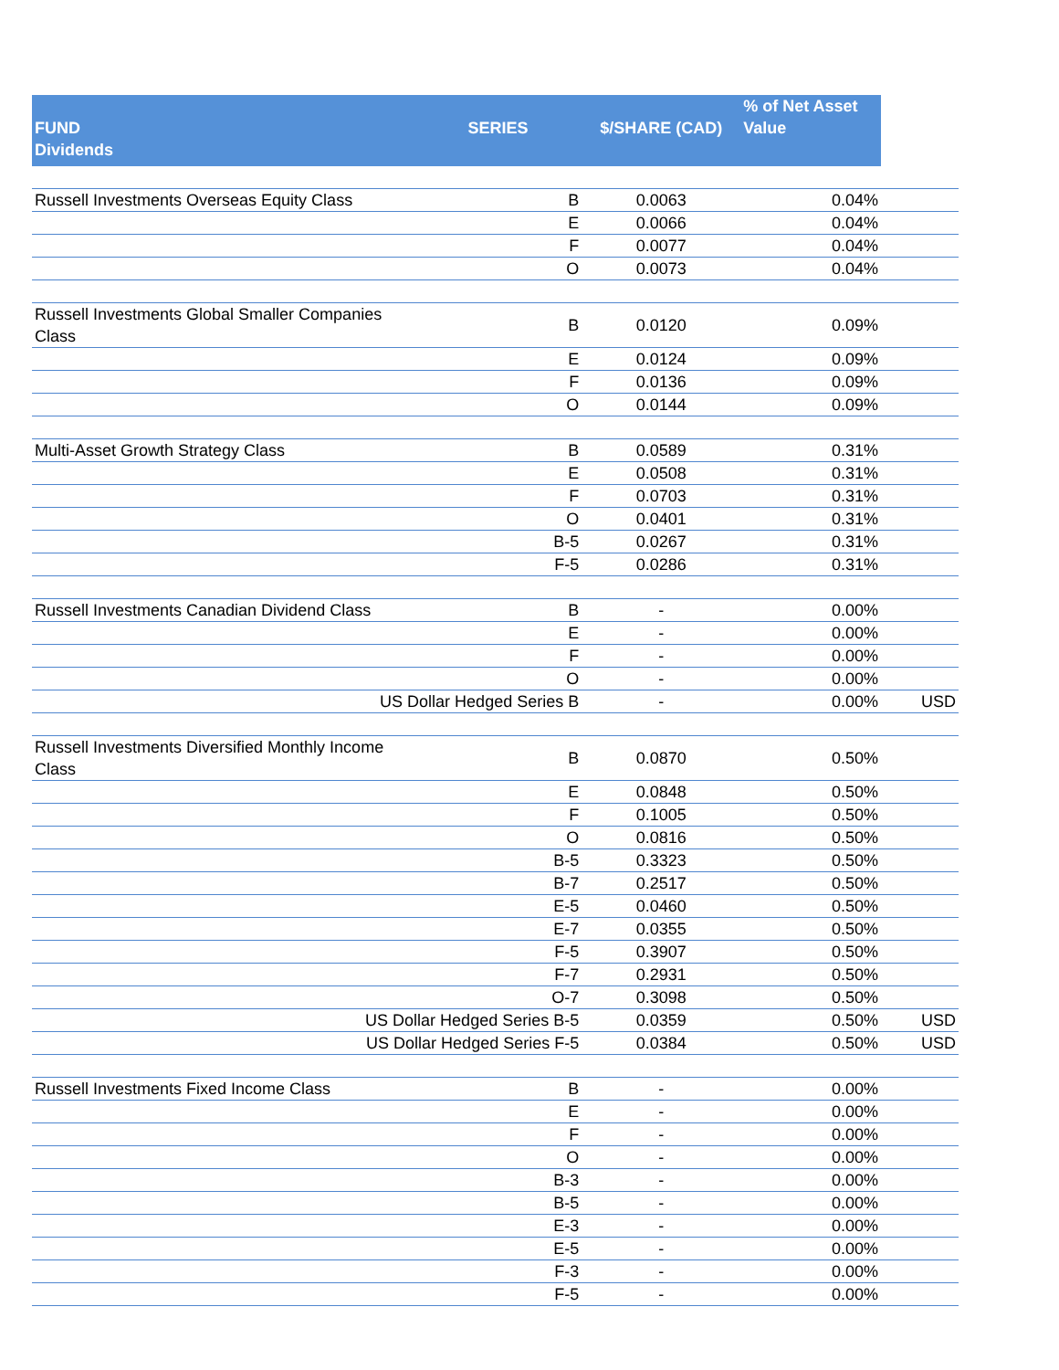| FUND Dividends | SERIES | $/SHARE (CAD) | % of Net Asset Value | |
| --- | --- | --- | --- | --- |
| Russell Investments Overseas Equity Class | B | 0.0063 | 0.04% | |
| | E | 0.0066 | 0.04% | |
| | F | 0.0077 | 0.04% | |
| | O | 0.0073 | 0.04% | |
| Russell Investments Global Smaller Companies Class | B | 0.0120 | 0.09% | |
| | E | 0.0124 | 0.09% | |
| | F | 0.0136 | 0.09% | |
| | O | 0.0144 | 0.09% | |
| Multi-Asset Growth Strategy Class | B | 0.0589 | 0.31% | |
| | E | 0.0508 | 0.31% | |
| | F | 0.0703 | 0.31% | |
| | O | 0.0401 | 0.31% | |
| | B-5 | 0.0267 | 0.31% | |
| | F-5 | 0.0286 | 0.31% | |
| Russell Investments Canadian Dividend Class | B | - | 0.00% | |
| | E | - | 0.00% | |
| | F | - | 0.00% | |
| | O | - | 0.00% | |
| US Dollar Hedged Series B | | - | 0.00% | USD |
| Russell Investments Diversified Monthly Income Class | B | 0.0870 | 0.50% | |
| | E | 0.0848 | 0.50% | |
| | F | 0.1005 | 0.50% | |
| | O | 0.0816 | 0.50% | |
| | B-5 | 0.3323 | 0.50% | |
| | B-7 | 0.2517 | 0.50% | |
| | E-5 | 0.0460 | 0.50% | |
| | E-7 | 0.0355 | 0.50% | |
| | F-5 | 0.3907 | 0.50% | |
| | F-7 | 0.2931 | 0.50% | |
| | O-7 | 0.3098 | 0.50% | |
| US Dollar Hedged Series B-5 | | 0.0359 | 0.50% | USD |
| US Dollar Hedged Series F-5 | | 0.0384 | 0.50% | USD |
| Russell Investments Fixed Income Class | B | - | 0.00% | |
| | E | - | 0.00% | |
| | F | - | 0.00% | |
| | O | - | 0.00% | |
| | B-3 | - | 0.00% | |
| | B-5 | - | 0.00% | |
| | E-3 | - | 0.00% | |
| | E-5 | - | 0.00% | |
| | F-3 | - | 0.00% | |
| | F-5 | - | 0.00% | |